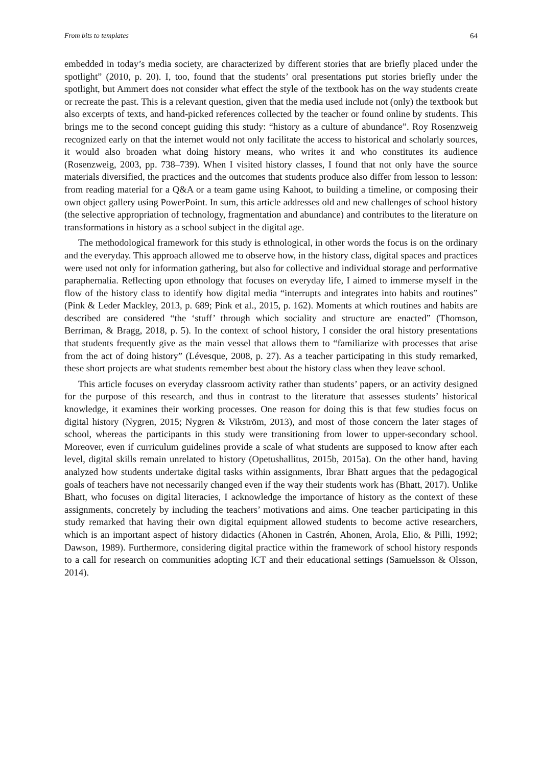From bits to templates 64
embedded in today’s media society, are characterized by different stories that are briefly placed under the spotlight” (2010, p. 20). I, too, found that the students’ oral presentations put stories briefly under the spotlight, but Ammert does not consider what effect the style of the textbook has on the way students create or recreate the past. This is a relevant question, given that the media used include not (only) the textbook but also excerpts of texts, and hand-picked references collected by the teacher or found online by students. This brings me to the second concept guiding this study: “history as a culture of abundance”. Roy Rosenzweig recognized early on that the internet would not only facilitate the access to historical and scholarly sources, it would also broaden what doing history means, who writes it and who constitutes its audience (Rosenzweig, 2003, pp. 738–739). When I visited history classes, I found that not only have the source materials diversified, the practices and the outcomes that students produce also differ from lesson to lesson: from reading material for a Q&A or a team game using Kahoot, to building a timeline, or composing their own object gallery using PowerPoint. In sum, this article addresses old and new challenges of school history (the selective appropriation of technology, fragmentation and abundance) and contributes to the literature on transformations in history as a school subject in the digital age.
The methodological framework for this study is ethnological, in other words the focus is on the ordinary and the everyday. This approach allowed me to observe how, in the history class, digital spaces and practices were used not only for information gathering, but also for collective and individual storage and performative paraphernalia. Reflecting upon ethnology that focuses on everyday life, I aimed to immerse myself in the flow of the history class to identify how digital media “interrupts and integrates into habits and routines” (Pink & Leder Mackley, 2013, p. 689; Pink et al., 2015, p. 162). Moments at which routines and habits are described are considered “the ‘stuff’ through which sociality and structure are enacted” (Thomson, Berriman, & Bragg, 2018, p. 5). In the context of school history, I consider the oral history presentations that students frequently give as the main vessel that allows them to “familiarize with processes that arise from the act of doing history” (Lévesque, 2008, p. 27). As a teacher participating in this study remarked, these short projects are what students remember best about the history class when they leave school.
This article focuses on everyday classroom activity rather than students’ papers, or an activity designed for the purpose of this research, and thus in contrast to the literature that assesses students’ historical knowledge, it examines their working processes. One reason for doing this is that few studies focus on digital history (Nygren, 2015; Nygren & Vikström, 2013), and most of those concern the later stages of school, whereas the participants in this study were transitioning from lower to upper-secondary school. Moreover, even if curriculum guidelines provide a scale of what students are supposed to know after each level, digital skills remain unrelated to history (Opetushallitus, 2015b, 2015a). On the other hand, having analyzed how students undertake digital tasks within assignments, Ibrar Bhatt argues that the pedagogical goals of teachers have not necessarily changed even if the way their students work has (Bhatt, 2017). Unlike Bhatt, who focuses on digital literacies, I acknowledge the importance of history as the context of these assignments, concretely by including the teachers’ motivations and aims. One teacher participating in this study remarked that having their own digital equipment allowed students to become active researchers, which is an important aspect of history didactics (Ahonen in Castrén, Ahonen, Arola, Elio, & Pilli, 1992; Dawson, 1989). Furthermore, considering digital practice within the framework of school history responds to a call for research on communities adopting ICT and their educational settings (Samuelsson & Olsson, 2014).